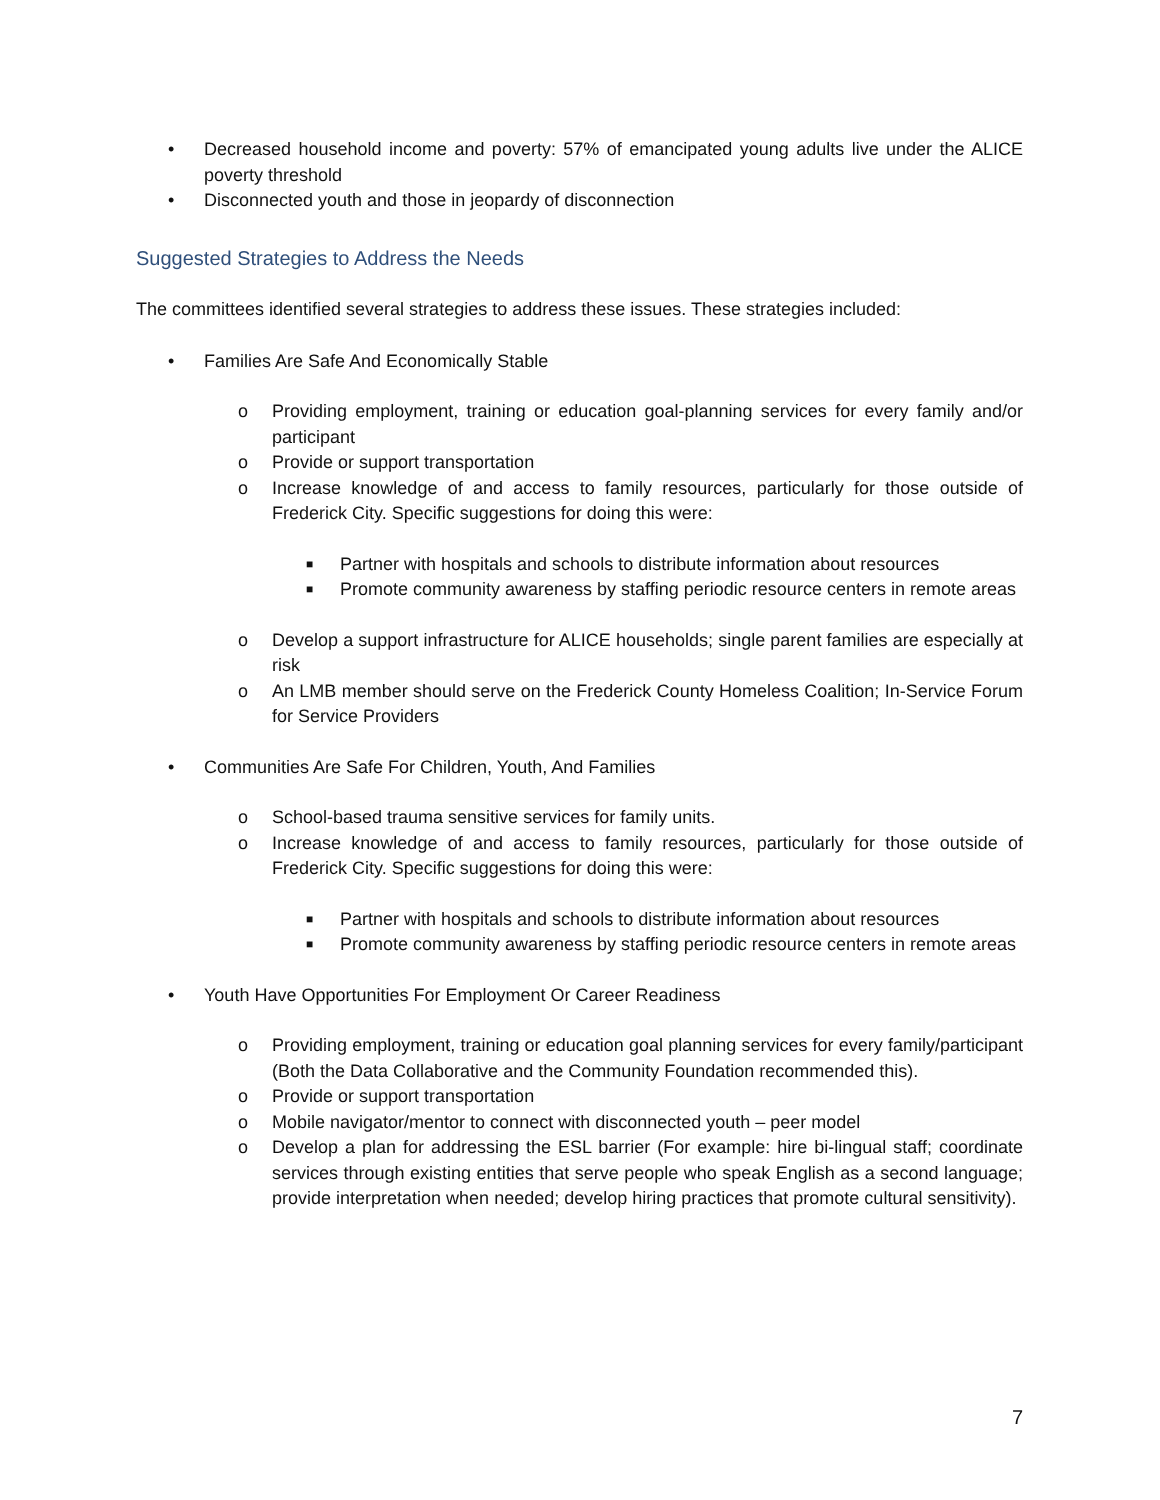• Decreased household income and poverty: 57% of emancipated young adults live under the ALICE poverty threshold
• Disconnected youth and those in jeopardy of disconnection
Suggested Strategies to Address the Needs
The committees identified several strategies to address these issues. These strategies included:
• Families Are Safe And Economically Stable
o Providing employment, training or education goal-planning services for every family and/or participant
o Provide or support transportation
o Increase knowledge of and access to family resources, particularly for those outside of Frederick City. Specific suggestions for doing this were:
■ Partner with hospitals and schools to distribute information about resources
■ Promote community awareness by staffing periodic resource centers in remote areas
o Develop a support infrastructure for ALICE households; single parent families are especially at risk
o An LMB member should serve on the Frederick County Homeless Coalition; In-Service Forum for Service Providers
• Communities Are Safe For Children, Youth, And Families
o School-based trauma sensitive services for family units.
o Increase knowledge of and access to family resources, particularly for those outside of Frederick City. Specific suggestions for doing this were:
■ Partner with hospitals and schools to distribute information about resources
■ Promote community awareness by staffing periodic resource centers in remote areas
• Youth Have Opportunities For Employment Or Career Readiness
o Providing employment, training or education goal planning services for every family/participant (Both the Data Collaborative and the Community Foundation recommended this).
o Provide or support transportation
o Mobile navigator/mentor to connect with disconnected youth – peer model
o Develop a plan for addressing the ESL barrier (For example: hire bi-lingual staff; coordinate services through existing entities that serve people who speak English as a second language; provide interpretation when needed; develop hiring practices that promote cultural sensitivity).
7